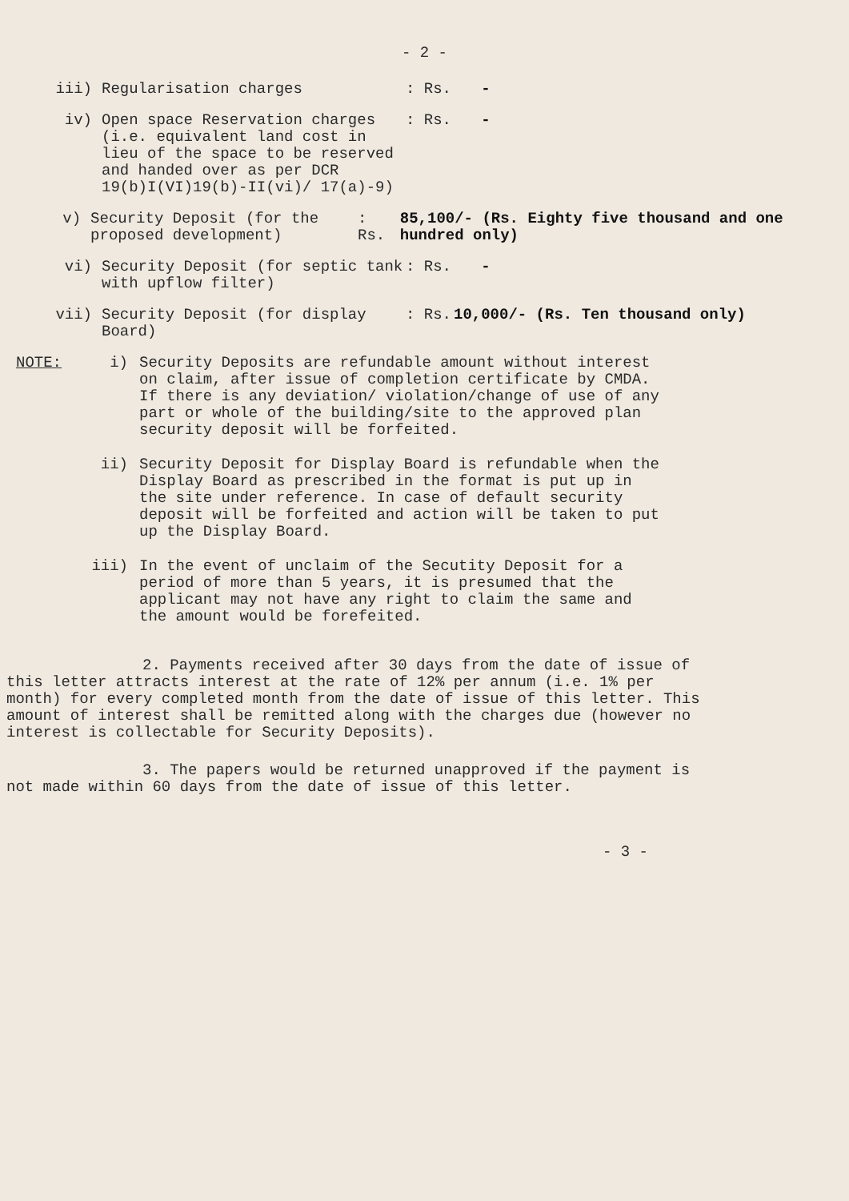- 2 -
iii) Regularisation charges : Rs. -
iv) Open space Reservation charges (i.e. equivalent land cost in lieu of the space to be reserved and handed over as per DCR 19(b)I(VI)19(b)-II(vi)/ 17(a)-9)
: Rs. -
v) Security Deposit (for the proposed development)
: Rs. 85,100/- (Rs. Eighty five thousand and one hundred only)
vi) Security Deposit (for septic tank with upflow filter)
: Rs. -
vii) Security Deposit (for display Board)
: Rs. 10,000/- (Rs. Ten thousand only)
NOTE: i) Security Deposits are refundable amount without interest on claim, after issue of completion certificate by CMDA. If there is any deviation/ violation/change of use of any part or whole of the building/site to the approved plan security deposit will be forfeited.
ii) Security Deposit for Display Board is refundable when the Display Board as prescribed in the format is put up in the site under reference. In case of default security deposit will be forfeited and action will be taken to put up the Display Board.
iii) In the event of unclaim of the Secutity Deposit for a period of more than 5 years, it is presumed that the applicant may not have any right to claim the same and the amount would be forefeited.
2. Payments received after 30 days from the date of issue of this letter attracts interest at the rate of 12% per annum (i.e. 1% per month) for every completed month from the date of issue of this letter. This amount of interest shall be remitted along with the charges due (however no interest is collectable for Security Deposits).
3. The papers would be returned unapproved if the payment is not made within 60 days from the date of issue of this letter.
- 3 -